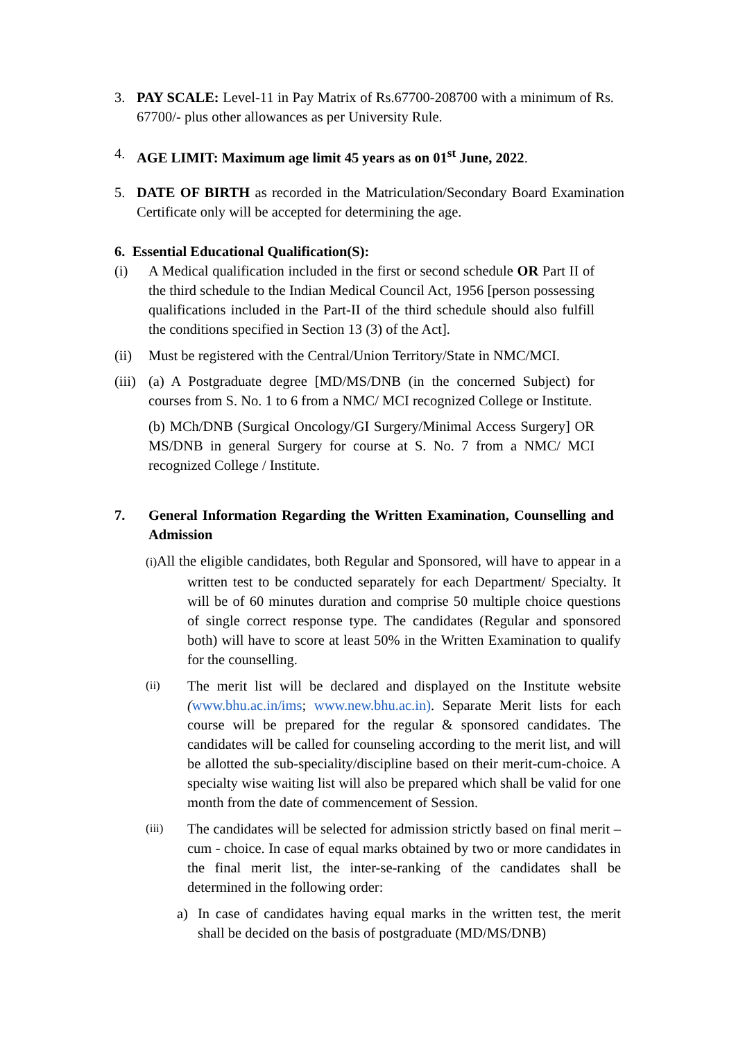3. PAY SCALE: Level-11 in Pay Matrix of Rs.67700-208700 with a minimum of Rs. 67700/- plus other allowances as per University Rule.
4. AGE LIMIT: Maximum age limit 45 years as on 01<sup>st</sup> June, 2022.
5. DATE OF BIRTH as recorded in the Matriculation/Secondary Board Examination Certificate only will be accepted for determining the age.
6. Essential Educational Qualification(S):
(i) A Medical qualification included in the first or second schedule OR Part II of the third schedule to the Indian Medical Council Act, 1956 [person possessing qualifications included in the Part-II of the third schedule should also fulfill the conditions specified in Section 13 (3) of the Act].
(ii)
Must be registered with the Central/Union Territory/State in NMC/MCI.
(iii)
(a) A Postgraduate degree [MD/MS/DNB (in the concerned Subject) for courses from S. No. 1 to 6 from a NMC/ MCI recognized College or Institute.
(b) MCh/DNB (Surgical Oncology/GI Surgery/Minimal Access Surgery] OR MS/DNB in general Surgery for course at S. No. 7 from a NMC/ MCI recognized College / Institute.
7. General Information Regarding the Written Examination, Counselling and Admission
(i) All the eligible candidates, both Regular and Sponsored, will have to appear in a written test to be conducted separately for each Department/ Specialty. It will be of 60 minutes duration and comprise 50 multiple choice questions of single correct response type. The candidates (Regular and sponsored both) will have to score at least 50% in the Written Examination to qualify for the counselling.
(ii)
The merit list will be declared and displayed on the Institute website (www.bhu.ac.in/ims; www.new.bhu.ac.in). Separate Merit lists for each course will be prepared for the regular & sponsored candidates. The candidates will be called for counseling according to the merit list, and will be allotted the sub-speciality/discipline based on their merit-cum-choice. A specialty wise waiting list will also be prepared which shall be valid for one month from the date of commencement of Session.
(iii)
The candidates will be selected for admission strictly based on final merit – cum - choice. In case of equal marks obtained by two or more candidates in the final merit list, the inter-se-ranking of the candidates shall be determined in the following order:
a) In case of candidates having equal marks in the written test, the merit shall be decided on the basis of postgraduate (MD/MS/DNB)